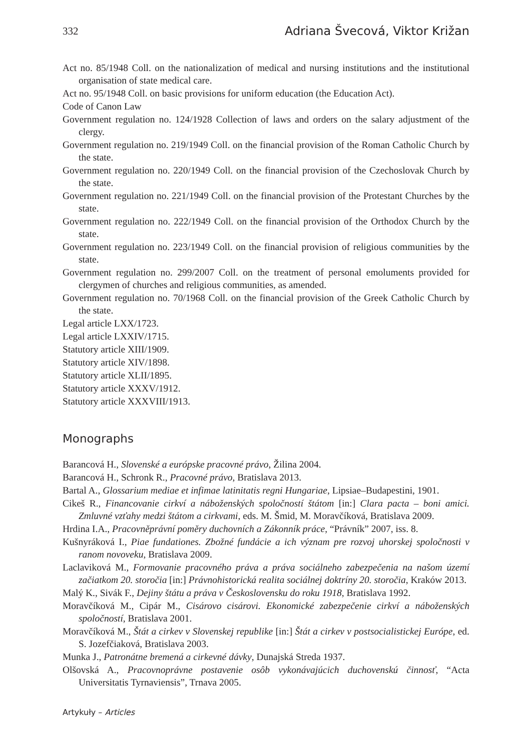332 Adriana Švecová, Viktor Križan
Act no. 85/1948 Coll. on the nationalization of medical and nursing institutions and the institutional organisation of state medical care.
Act no. 95/1948 Coll. on basic provisions for uniform education (the Education Act).
Code of Canon Law
Government regulation no. 124/1928 Collection of laws and orders on the salary adjustment of the clergy.
Government regulation no. 219/1949 Coll. on the financial provision of the Roman Catholic Church by the state.
Government regulation no. 220/1949 Coll. on the financial provision of the Czechoslovak Church by the state.
Government regulation no. 221/1949 Coll. on the financial provision of the Protestant Churches by the state.
Government regulation no. 222/1949 Coll. on the financial provision of the Orthodox Church by the state.
Government regulation no. 223/1949 Coll. on the financial provision of religious communities by the state.
Government regulation no. 299/2007 Coll. on the treatment of personal emoluments provided for clergymen of churches and religious communities, as amended.
Government regulation no. 70/1968 Coll. on the financial provision of the Greek Catholic Church by the state.
Legal article LXX/1723.
Legal article LXXIV/1715.
Statutory article XIII/1909.
Statutory article XIV/1898.
Statutory article XLII/1895.
Statutory article XXXV/1912.
Statutory article XXXVIII/1913.
Monographs
Barancová H., Slovenské a európske pracovné právo, Žilina 2004.
Barancová H., Schronk R., Pracovné právo, Bratislava 2013.
Bartal A., Glossarium mediae et infimae latinitatis regni Hungariae, Lipsiae–Budapestini, 1901.
Cikeš R., Financovanie cirkví a náboženských spoločností štátom [in:] Clara pacta – boni amici. Zmluvné vzťahy medzi štátom a cirkvami, eds. M. Šmid, M. Moravčíková, Bratislava 2009.
Hrdina I.A., Pracovněprávní poměry duchovních a Zákonník práce, “Právník” 2007, iss. 8.
Kušnyráková I., Piae fundationes. Zbožné fundácie a ich význam pre rozvoj uhorskej spoločnosti v ranom novoveku, Bratislava 2009.
Laclaviková M., Formovanie pracovného práva a práva sociálneho zabezpečenia na našom území začiatkom 20. storočia [in:] Právnohistorická realita sociálnej doktríny 20. storočia, Kraków 2013.
Malý K., Sivák F., Dejiny štátu a práva v Československu do roku 1918, Bratislava 1992.
Moravčíková M., Cipár M., Cisárovo cisárovi. Ekonomické zabezpečenie cirkví a náboženských spoločností, Bratislava 2001.
Moravčíková M., Štát a cirkev v Slovenskej republike [in:] Štát a cirkev v postsocialistickej Európe, ed. S. Jozefčiaková, Bratislava 2003.
Munka J., Patronátne bremená a cirkevné dávky, Dunajská Streda 1937.
Olšovská A., Pracovnoprávne postavenie osôb vykonávajúcich duchovenskú činnosť, “Acta Universitatis Tyrnaviensis”, Trnava 2005.
Artykuły – Articles